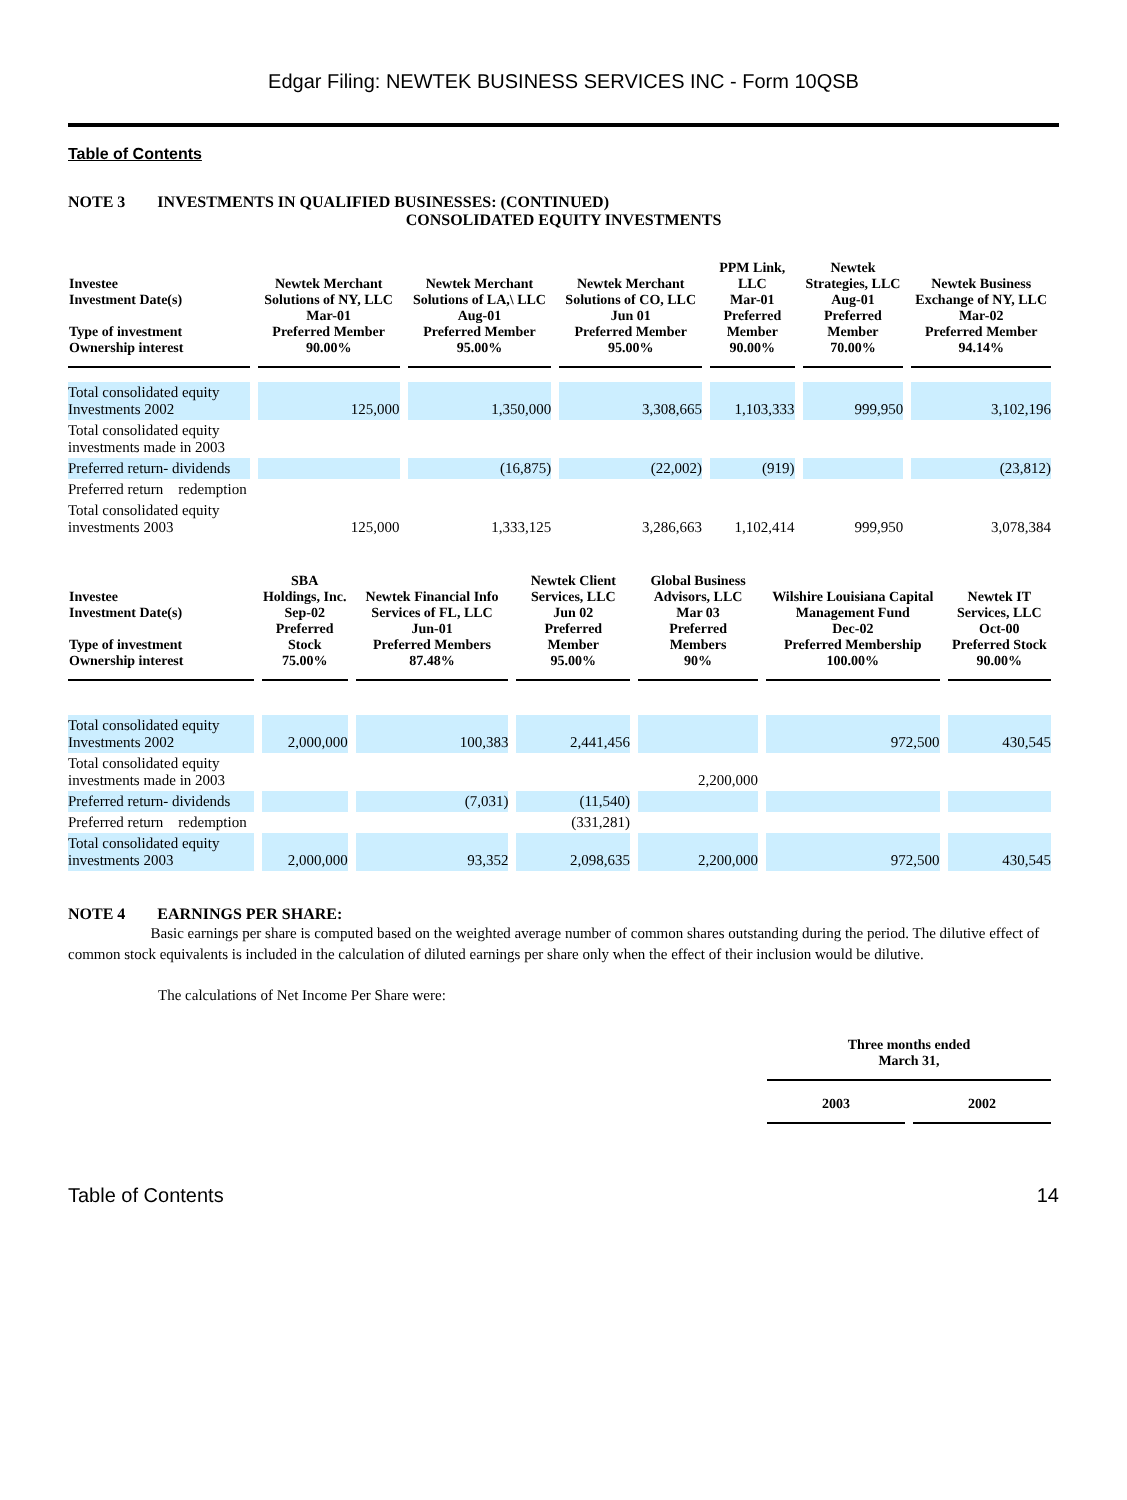Edgar Filing: NEWTEK BUSINESS SERVICES INC - Form 10QSB
Table of Contents
NOTE 3 INVESTMENTS IN QUALIFIED BUSINESSES: (CONTINUED)
CONSOLIDATED EQUITY INVESTMENTS
| Investee Investment Date(s) Type of investment Ownership interest | Newtek Merchant Solutions of NY, LLC Mar-01 Preferred Member 90.00% | Newtek Merchant Solutions of LA,\ LLC Aug-01 Preferred Member 95.00% | Newtek Merchant Solutions of CO, LLC Jun 01 Preferred Member 95.00% | PPM Link, LLC Mar-01 Preferred Member 90.00% | Newtek Strategies, LLC Aug-01 Preferred Member 70.00% | Newtek Business Exchange of NY, LLC Mar-02 Preferred Member 94.14% |
| --- | --- | --- | --- | --- | --- | --- |
| Total consolidated equity Investments 2002 | 125,000 | 1,350,000 | 3,308,665 | 1,103,333 | 999,950 | 3,102,196 |
| Total consolidated equity investments made in 2003 | | | | | | |
| Preferred return- dividends | | (16,875) | (22,002) | (919) | | (23,812) |
| Preferred return redemption | | | | | | |
| Total consolidated equity investments 2003 | 125,000 | 1,333,125 | 3,286,663 | 1,102,414 | 999,950 | 3,078,384 |
| Investee Investment Date(s) Type of investment Ownership interest | SBA Holdings, Inc. Sep-02 Preferred Stock 75.00% | Newtek Financial Info Services of FL, LLC Jun-01 Preferred Members 87.48% | Newtek Client Services, LLC Jun 02 Preferred Member 95.00% | Global Business Advisors, LLC Mar 03 Preferred Members 90% | Wilshire Louisiana Capital Management Fund Dec-02 Preferred Membership 100.00% | Newtek IT Services, LLC Oct-00 Preferred Stock 90.00% |
| --- | --- | --- | --- | --- | --- | --- |
| Total consolidated equity Investments 2002 | 2,000,000 | 100,383 | 2,441,456 | | 972,500 | 430,545 |
| Total consolidated equity investments made in 2003 | | | | 2,200,000 | | |
| Preferred return- dividends | | (7,031) | (11,540) | | | |
| Preferred return redemption | | | (331,281) | | | |
| Total consolidated equity investments 2003 | 2,000,000 | 93,352 | 2,098,635 | 2,200,000 | 972,500 | 430,545 |
NOTE 4 EARNINGS PER SHARE:
Basic earnings per share is computed based on the weighted average number of common shares outstanding during the period. The dilutive effect of common stock equivalents is included in the calculation of diluted earnings per share only when the effect of their inclusion would be dilutive.
The calculations of Net Income Per Share were:
| Three months ended March 31, | |
| --- | --- |
| 2003 | 2002 |
Table of Contents 14